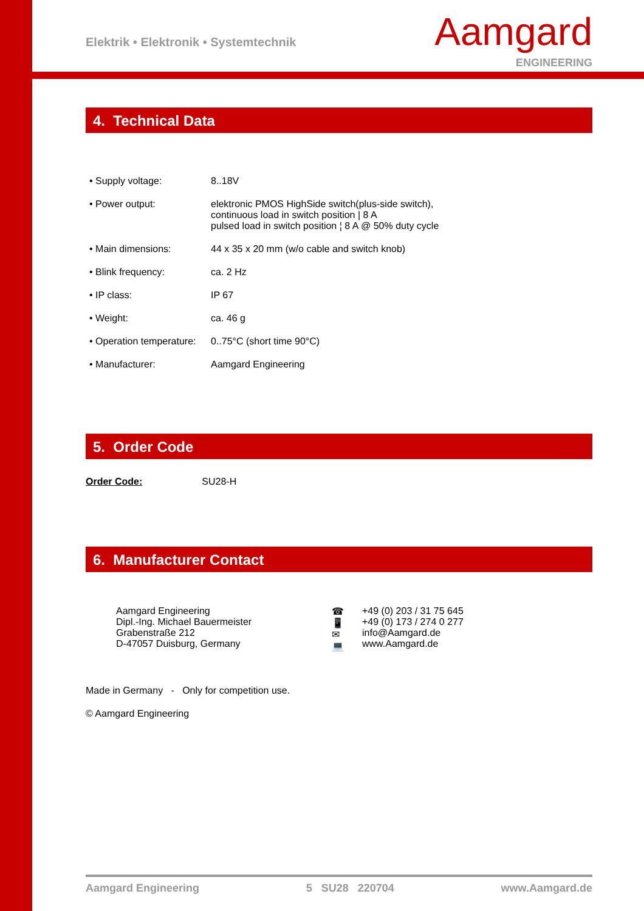Elektrik • Elektronik • Systemtechnik
Aamgard
ENGINEERING
4. Technical Data
| • Supply voltage: | 8..18V |
| • Power output: | elektronic PMOS HighSide switch(plus-side switch), continuous load in switch position / 8 A pulsed load in switch position ¦ 8 A @ 50% duty cycle |
| • Main dimensions: | 44 x 35 x 20 mm (w/o cable and switch knob) |
| • Blink frequency: | ca. 2 Hz |
| • IP class: | IP 67 |
| • Weight: | ca. 46 g |
| • Operation temperature: | 0..75°C (short time 90°C) |
| • Manufacturer: | Aamgard Engineering |
5. Order Code
Order Code: SU28-H
6. Manufacturer Contact
| Aamgard Engineering Dipl.-Ing. Michael Bauermeister Grabenstraße 212 D-47057 Duisburg, Germany | ☎ 📱 ✉ 💻 | +49 (0) 203 / 31 75 645 +49 (0) 173 / 274 0 277 info@Aamgard.de www.Aamgard.de |
Made in Germany - Only for competition use.
© Aamgard Engineering
Aamgard Engineering 5 SU28 220704 www.Aamgard.de